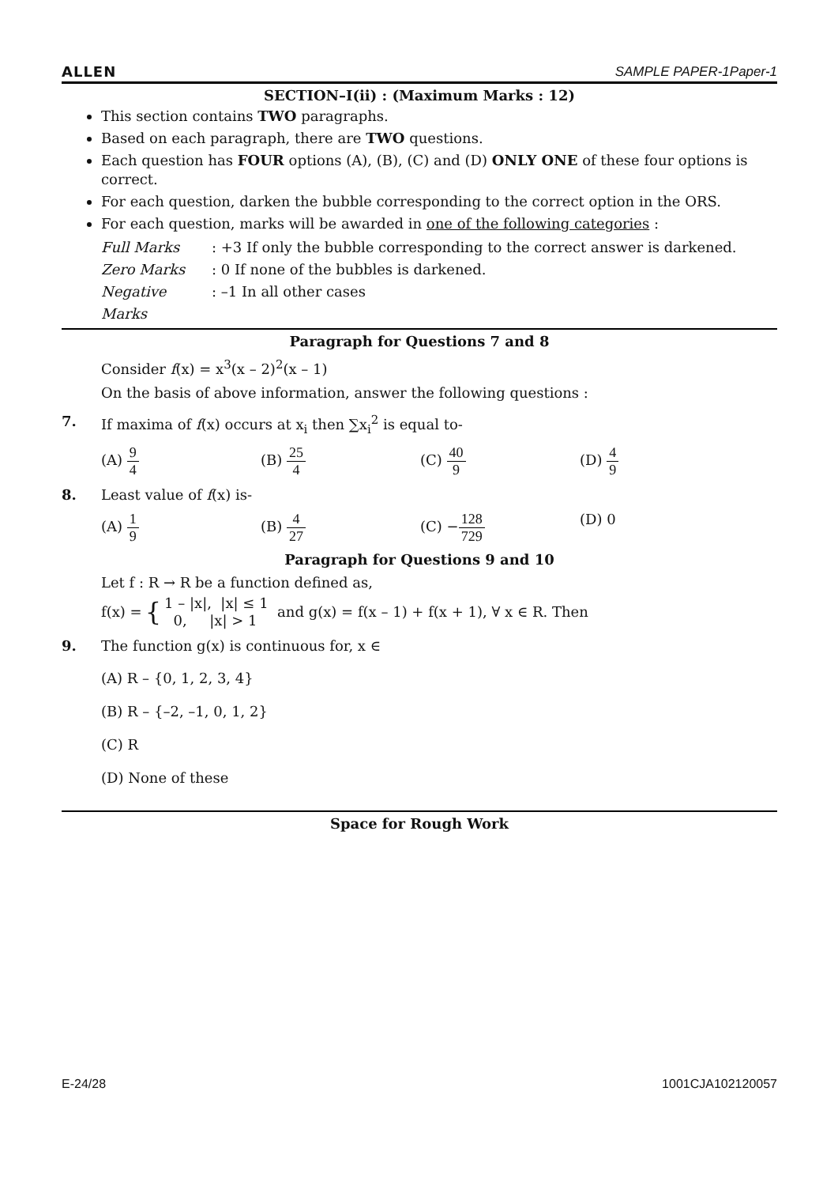ALLEN SAMPLE PAPER-1Paper-1
SECTION–I(ii) : (Maximum Marks : 12)
This section contains TWO paragraphs.
Based on each paragraph, there are TWO questions.
Each question has FOUR options (A), (B), (C) and (D) ONLY ONE of these four options is correct.
For each question, darken the bubble corresponding to the correct option in the ORS.
For each question, marks will be awarded in one of the following categories :
Full Marks: +3 If only the bubble corresponding to the correct answer is darkened. Zero Marks: 0 If none of the bubbles is darkened. Negative Marks: –1 In all other cases
Paragraph for Questions 7 and 8
Consider f(x) = x<sup>3</sup>(x – 2)<sup>2</sup>(x – 1)
On the basis of above information, answer the following questions :
7. If maxima of f(x) occurs at x<sub>i</sub> then ∑x<sub>i</sub><sup>2</sup> is equal to-
(A) 9 4 (B) 25 4 (C) 40 9 (D) 4 9
8. Least value of f(x) is-
(A) 1 9 (B) 4 27 (C) −128 729 (D) 0
Paragraph for Questions 9 and 10
Let f : R → R be a function defined as,
f(x) = { 1 – |x|, |x| ≤ 1
0, |x| > 1 and g(x) = f(x – 1) + f(x + 1), ∀ x ∈ R. Then
9. The function g(x) is continuous for, x ∈
(A) R – {0, 1, 2, 3, 4}
(B) R – {–2, –1, 0, 1, 2}
(C) R
(D) None of these
Space for Rough Work
E-24/28 1001CJA102120057